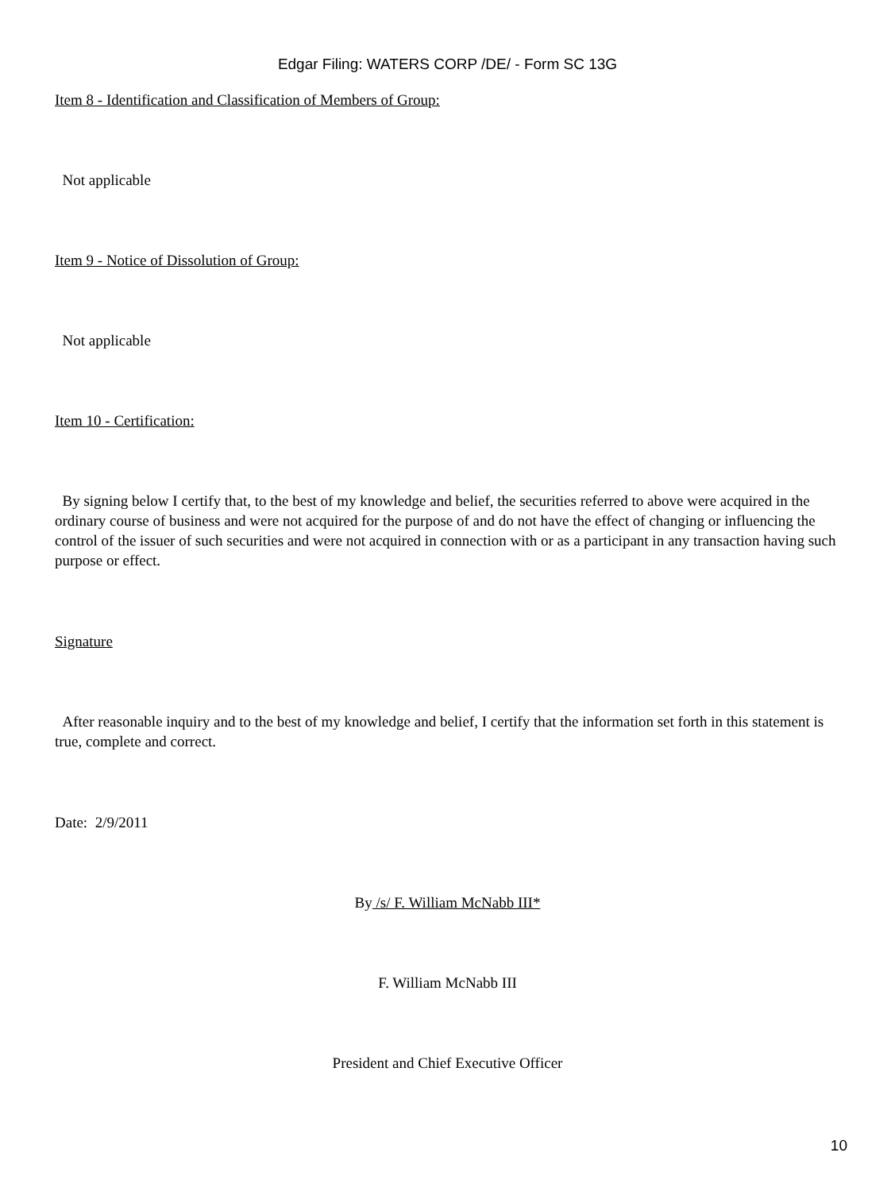Edgar Filing: WATERS CORP /DE/ - Form SC 13G
Item 8 - Identification and Classification of Members of Group:
Not applicable
Item 9 - Notice of Dissolution of Group:
Not applicable
Item 10 - Certification:
By signing below I certify that, to the best of my knowledge and belief, the securities referred to above were acquired in the ordinary course of business and were not acquired for the purpose of and do not have the effect of changing or influencing the control of the issuer of such securities and were not acquired in connection with or as a participant in any transaction having such purpose or effect.
Signature
After reasonable inquiry and to the best of my knowledge and belief, I certify that the information set forth in this statement is true, complete and correct.
Date: 2/9/2011
By /s/ F. William McNabb III*
F. William McNabb III
President and Chief Executive Officer
10